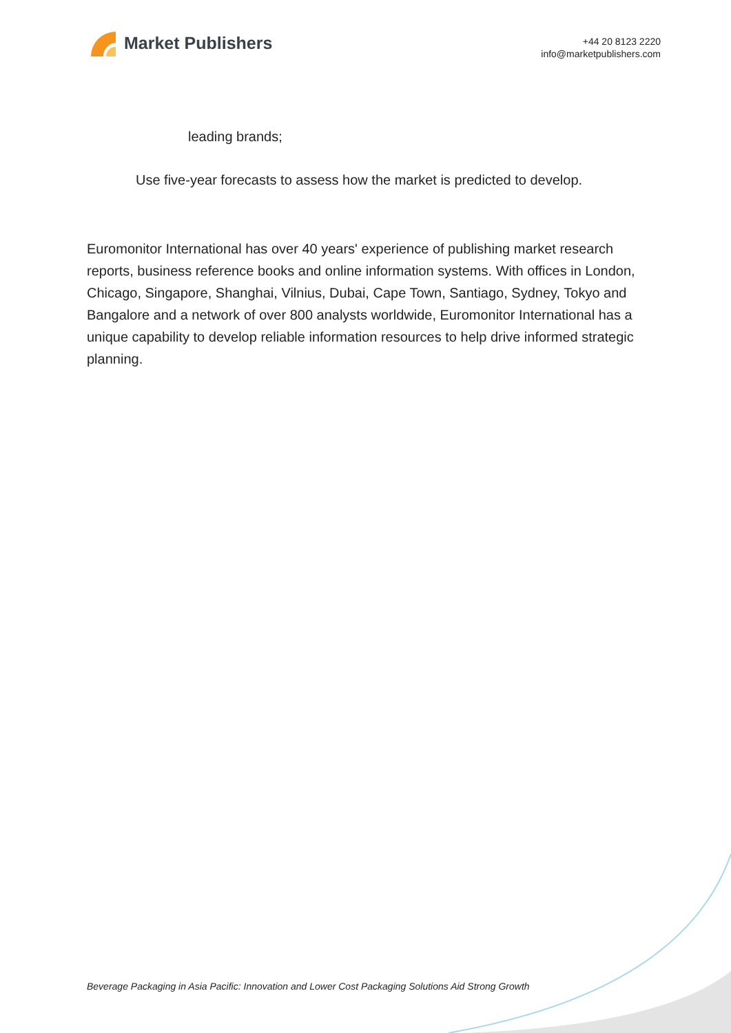Market Publishers
+44 20 8123 2220
info@marketpublishers.com
leading brands;
Use five-year forecasts to assess how the market is predicted to develop.
Euromonitor International has over 40 years' experience of publishing market research reports, business reference books and online information systems. With offices in London, Chicago, Singapore, Shanghai, Vilnius, Dubai, Cape Town, Santiago, Sydney, Tokyo and Bangalore and a network of over 800 analysts worldwide, Euromonitor International has a unique capability to develop reliable information resources to help drive informed strategic planning.
Beverage Packaging in Asia Pacific: Innovation and Lower Cost Packaging Solutions Aid Strong Growth